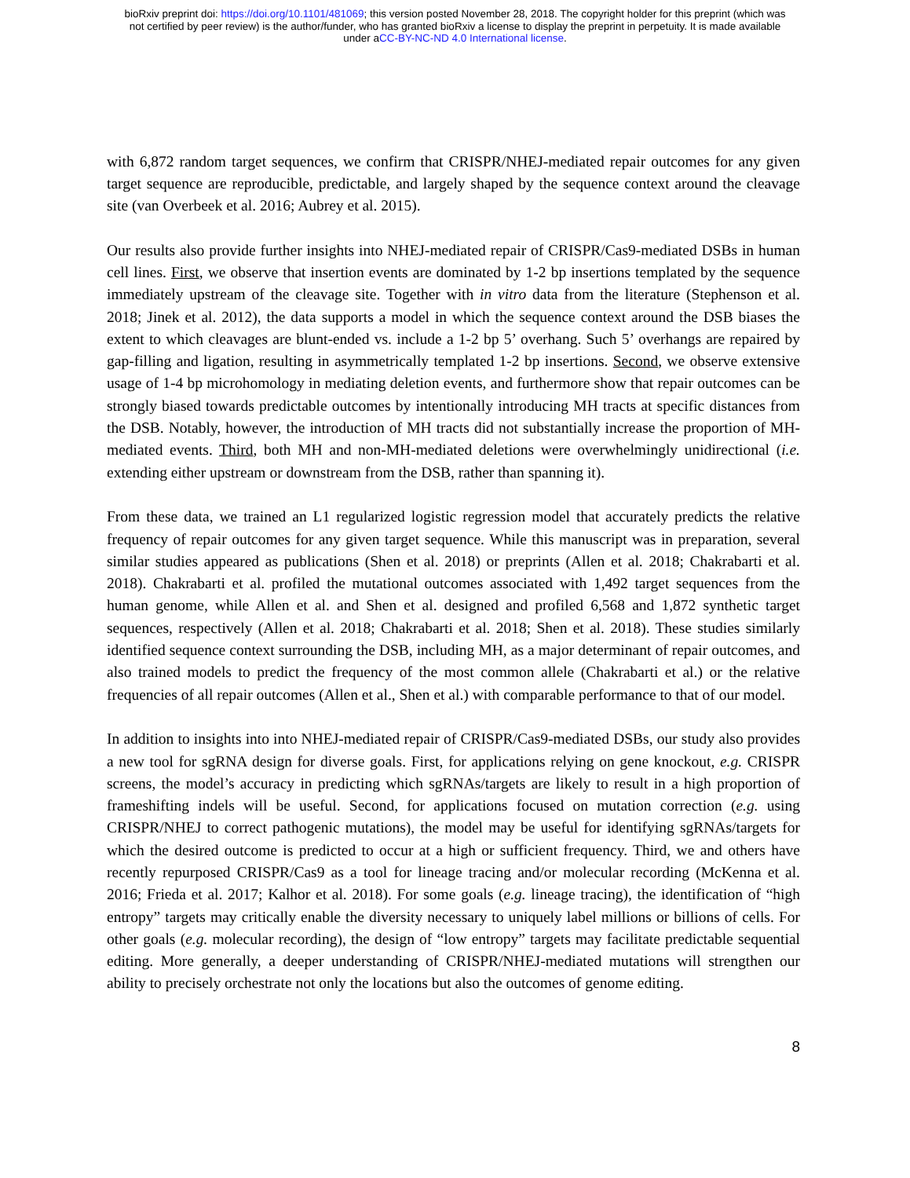bioRxiv preprint doi: https://doi.org/10.1101/481069; this version posted November 28, 2018. The copyright holder for this preprint (which was
not certified by peer review) is the author/funder, who has granted bioRxiv a license to display the preprint in perpetuity. It is made available
under aCC-BY-NC-ND 4.0 International license.
with 6,872 random target sequences, we confirm that CRISPR/NHEJ-mediated repair outcomes for any given target sequence are reproducible, predictable, and largely shaped by the sequence context around the cleavage site (van Overbeek et al. 2016; Aubrey et al. 2015).
Our results also provide further insights into NHEJ-mediated repair of CRISPR/Cas9-mediated DSBs in human cell lines. First, we observe that insertion events are dominated by 1-2 bp insertions templated by the sequence immediately upstream of the cleavage site. Together with in vitro data from the literature (Stephenson et al. 2018; Jinek et al. 2012), the data supports a model in which the sequence context around the DSB biases the extent to which cleavages are blunt-ended vs. include a 1-2 bp 5’ overhang. Such 5’ overhangs are repaired by gap-filling and ligation, resulting in asymmetrically templated 1-2 bp insertions. Second, we observe extensive usage of 1-4 bp microhomology in mediating deletion events, and furthermore show that repair outcomes can be strongly biased towards predictable outcomes by intentionally introducing MH tracts at specific distances from the DSB. Notably, however, the introduction of MH tracts did not substantially increase the proportion of MH-mediated events. Third, both MH and non-MH-mediated deletions were overwhelmingly unidirectional (i.e. extending either upstream or downstream from the DSB, rather than spanning it).
From these data, we trained an L1 regularized logistic regression model that accurately predicts the relative frequency of repair outcomes for any given target sequence. While this manuscript was in preparation, several similar studies appeared as publications (Shen et al. 2018) or preprints (Allen et al. 2018; Chakrabarti et al. 2018). Chakrabarti et al. profiled the mutational outcomes associated with 1,492 target sequences from the human genome, while Allen et al. and Shen et al. designed and profiled 6,568 and 1,872 synthetic target sequences, respectively (Allen et al. 2018; Chakrabarti et al. 2018; Shen et al. 2018). These studies similarly identified sequence context surrounding the DSB, including MH, as a major determinant of repair outcomes, and also trained models to predict the frequency of the most common allele (Chakrabarti et al.) or the relative frequencies of all repair outcomes (Allen et al., Shen et al.) with comparable performance to that of our model.
In addition to insights into into NHEJ-mediated repair of CRISPR/Cas9-mediated DSBs, our study also provides a new tool for sgRNA design for diverse goals. First, for applications relying on gene knockout, e.g. CRISPR screens, the model’s accuracy in predicting which sgRNAs/targets are likely to result in a high proportion of frameshifting indels will be useful. Second, for applications focused on mutation correction (e.g. using CRISPR/NHEJ to correct pathogenic mutations), the model may be useful for identifying sgRNAs/targets for which the desired outcome is predicted to occur at a high or sufficient frequency. Third, we and others have recently repurposed CRISPR/Cas9 as a tool for lineage tracing and/or molecular recording (McKenna et al. 2016; Frieda et al. 2017; Kalhor et al. 2018). For some goals (e.g. lineage tracing), the identification of “high entropy” targets may critically enable the diversity necessary to uniquely label millions or billions of cells. For other goals (e.g. molecular recording), the design of “low entropy” targets may facilitate predictable sequential editing. More generally, a deeper understanding of CRISPR/NHEJ-mediated mutations will strengthen our ability to precisely orchestrate not only the locations but also the outcomes of genome editing.
8